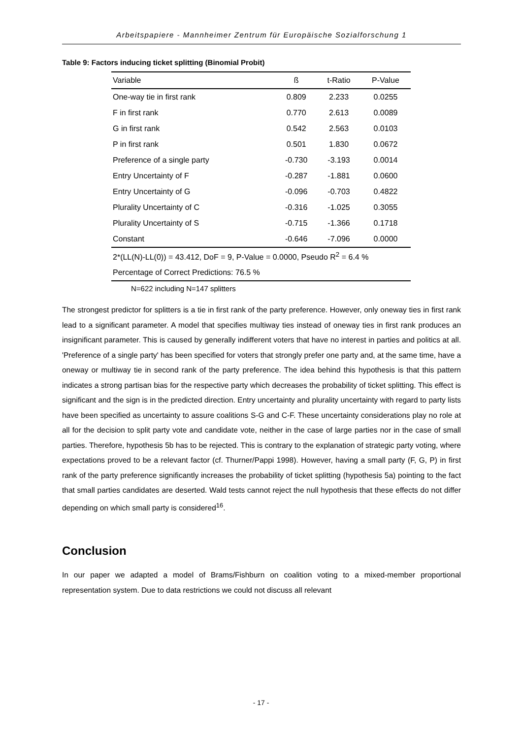Arbeitspapiere - Mannheimer Zentrum für Europäische Sozialforschung 1
Table 9: Factors inducing ticket splitting (Binomial Probit)
| Variable | ß | t-Ratio | P-Value |
| --- | --- | --- | --- |
| One-way tie in first rank | 0.809 | 2.233 | 0.0255 |
| F in first rank | 0.770 | 2.613 | 0.0089 |
| G in first rank | 0.542 | 2.563 | 0.0103 |
| P in first rank | 0.501 | 1.830 | 0.0672 |
| Preference of a single party | -0.730 | -3.193 | 0.0014 |
| Entry Uncertainty of F | -0.287 | -1.881 | 0.0600 |
| Entry Uncertainty of G | -0.096 | -0.703 | 0.4822 |
| Plurality Uncertainty of C | -0.316 | -1.025 | 0.3055 |
| Plurality Uncertainty of S | -0.715 | -1.366 | 0.1718 |
| Constant | -0.646 | -7.096 | 0.0000 |
| 2*(LL(N)-LL(0)) = 43.412, DoF = 9, P-Value = 0.0000, Pseudo R<sup>2</sup> = 6.4 % | | | |
| Percentage of Correct Predictions: 76.5 % | | | |
N=622 including N=147 splitters
The strongest predictor for splitters is a tie in first rank of the party preference. However, only oneway ties in first rank lead to a significant parameter. A model that specifies multiway ties instead of oneway ties in first rank produces an insignificant parameter. This is caused by generally indifferent voters that have no interest in parties and politics at all. 'Preference of a single party' has been specified for voters that strongly prefer one party and, at the same time, have a oneway or multiway tie in second rank of the party preference. The idea behind this hypothesis is that this pattern indicates a strong partisan bias for the respective party which decreases the probability of ticket splitting. This effect is significant and the sign is in the predicted direction. Entry uncertainty and plurality uncertainty with regard to party lists have been specified as uncertainty to assure coalitions S-G and C-F. These uncertainty considerations play no role at all for the decision to split party vote and candidate vote, neither in the case of large parties nor in the case of small parties. Therefore, hypothesis 5b has to be rejected. This is contrary to the explanation of strategic party voting, where expectations proved to be a relevant factor (cf. Thurner/Pappi 1998). However, having a small party (F, G, P) in first rank of the party preference significantly increases the probability of ticket splitting (hypothesis 5a) pointing to the fact that small parties candidates are deserted. Wald tests cannot reject the null hypothesis that these effects do not differ depending on which small party is considered<sup>16</sup>.
Conclusion
In our paper we adapted a model of Brams/Fishburn on coalition voting to a mixed-member proportional representation system. Due to data restrictions we could not discuss all relevant
- 17 -